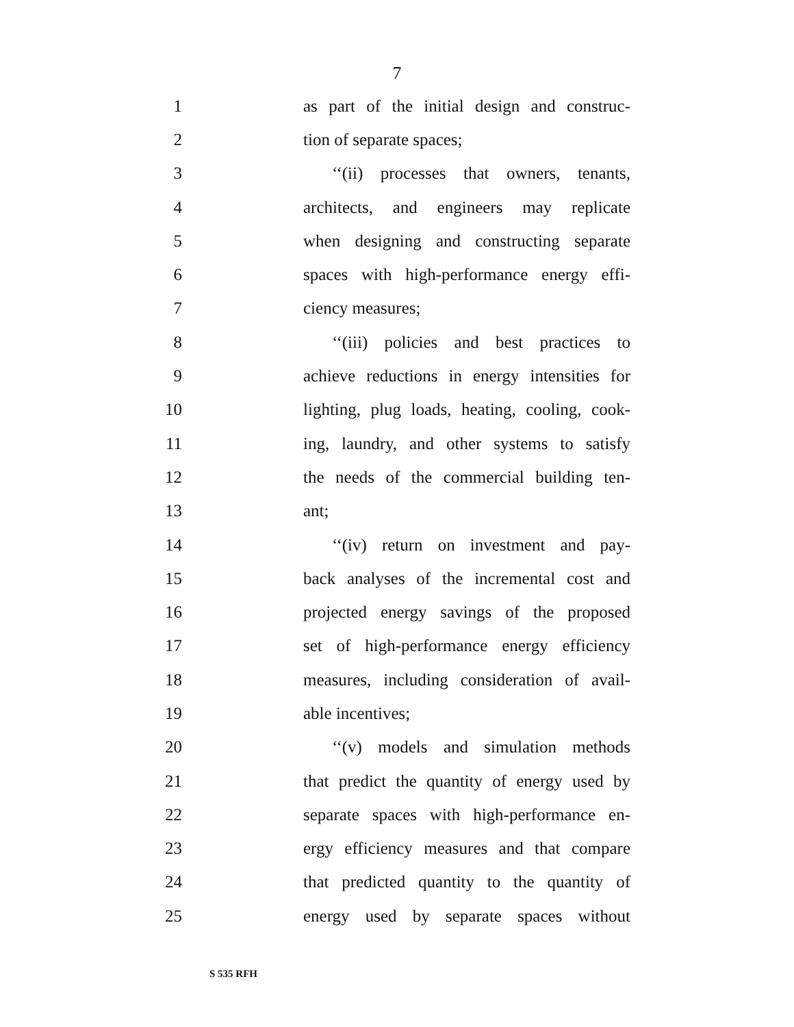7
1 as part of the initial design and construc-
2 tion of separate spaces;
3 ‘‘(ii) processes that owners, tenants,
4 architects, and engineers may replicate
5 when designing and constructing separate
6 spaces with high-performance energy effi-
7 ciency measures;
8 ‘‘(iii) policies and best practices to
9 achieve reductions in energy intensities for
10 lighting, plug loads, heating, cooling, cook-
11 ing, laundry, and other systems to satisfy
12 the needs of the commercial building ten-
13 ant;
14 ‘‘(iv) return on investment and pay-
15 back analyses of the incremental cost and
16 projected energy savings of the proposed
17 set of high-performance energy efficiency
18 measures, including consideration of avail-
19 able incentives;
20 ‘‘(v) models and simulation methods
21 that predict the quantity of energy used by
22 separate spaces with high-performance en-
23 ergy efficiency measures and that compare
24 that predicted quantity to the quantity of
25 energy used by separate spaces without
S 535 RFH